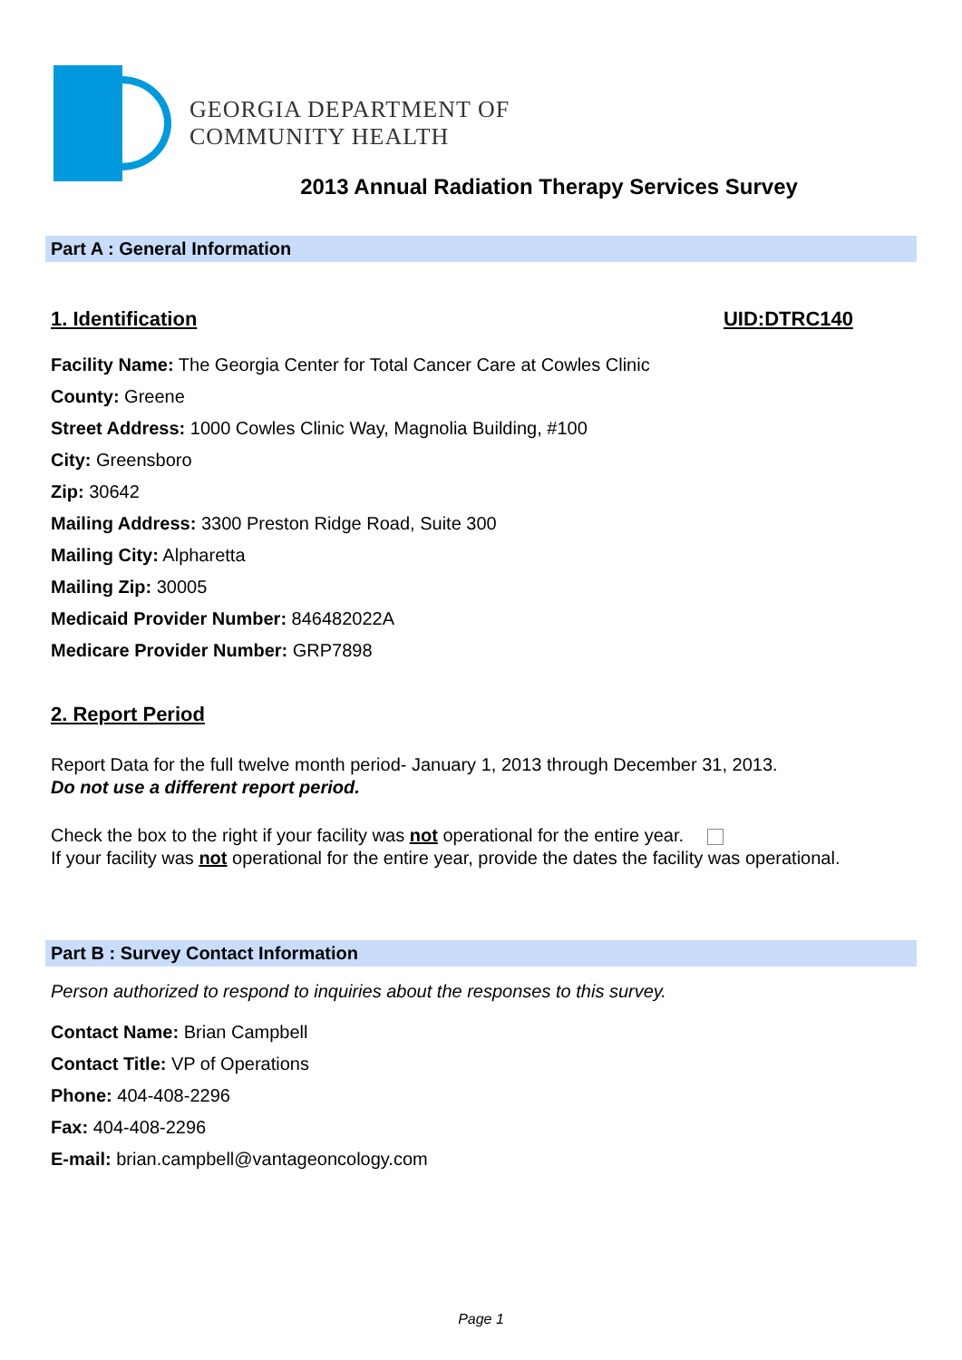GEORGIA DEPARTMENT OF
COMMUNITY HEALTH
2013 Annual Radiation Therapy Services Survey
Part A : General Information
1. Identification UID:DTRC140
Facility Name: The Georgia Center for Total Cancer Care at Cowles Clinic
County: Greene
Street Address: 1000 Cowles Clinic Way, Magnolia Building, #100
City: Greensboro
Zip: 30642
Mailing Address: 3300 Preston Ridge Road, Suite 300
Mailing City: Alpharetta
Mailing Zip: 30005
Medicaid Provider Number: 846482022A
Medicare Provider Number: GRP7898
2. Report Period
Report Data for the full twelve month period- January 1, 2013 through December 31, 2013.
Do not use a different report period.
Check the box to the right if your facility was not operational for the entire year.
If your facility was not operational for the entire year, provide the dates the facility was operational.
Part B : Survey Contact Information
Person authorized to respond to inquiries about the responses to this survey.
Contact Name: Brian Campbell
Contact Title: VP of Operations
Phone: 404-408-2296
Fax: 404-408-2296
E-mail: brian.campbell@vantageoncology.com
Page 1